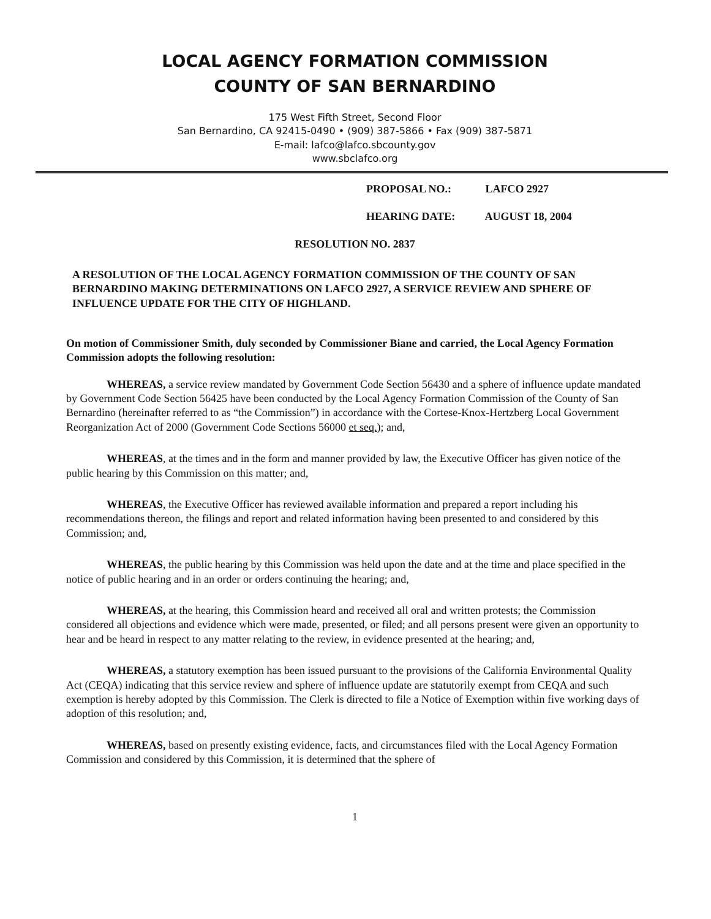LOCAL AGENCY FORMATION COMMISSION
COUNTY OF SAN BERNARDINO
175 West Fifth Street, Second Floor
San Bernardino, CA 92415-0490 • (909) 387-5866 • Fax (909) 387-5871
E-mail: lafco@lafco.sbcounty.gov
www.sbclafco.org
PROPOSAL NO.: LAFCO 2927
HEARING DATE: AUGUST 18, 2004
RESOLUTION NO. 2837
A RESOLUTION OF THE LOCAL AGENCY FORMATION COMMISSION OF THE COUNTY OF SAN BERNARDINO MAKING DETERMINATIONS ON LAFCO 2927, A SERVICE REVIEW AND SPHERE OF INFLUENCE UPDATE FOR THE CITY OF HIGHLAND.
On motion of Commissioner Smith, duly seconded by Commissioner Biane and carried, the Local Agency Formation Commission adopts the following resolution:
WHEREAS, a service review mandated by Government Code Section 56430 and a sphere of influence update mandated by Government Code Section 56425 have been conducted by the Local Agency Formation Commission of the County of San Bernardino (hereinafter referred to as “the Commission”) in accordance with the Cortese-Knox-Hertzberg Local Government Reorganization Act of 2000 (Government Code Sections 56000 et seq.); and,
WHEREAS, at the times and in the form and manner provided by law, the Executive Officer has given notice of the public hearing by this Commission on this matter; and,
WHEREAS, the Executive Officer has reviewed available information and prepared a report including his recommendations thereon, the filings and report and related information having been presented to and considered by this Commission; and,
WHEREAS, the public hearing by this Commission was held upon the date and at the time and place specified in the notice of public hearing and in an order or orders continuing the hearing; and,
WHEREAS, at the hearing, this Commission heard and received all oral and written protests; the Commission considered all objections and evidence which were made, presented, or filed; and all persons present were given an opportunity to hear and be heard in respect to any matter relating to the review, in evidence presented at the hearing; and,
WHEREAS, a statutory exemption has been issued pursuant to the provisions of the California Environmental Quality Act (CEQA) indicating that this service review and sphere of influence update are statutorily exempt from CEQA and such exemption is hereby adopted by this Commission. The Clerk is directed to file a Notice of Exemption within five working days of adoption of this resolution; and,
WHEREAS, based on presently existing evidence, facts, and circumstances filed with the Local Agency Formation Commission and considered by this Commission, it is determined that the sphere of
1